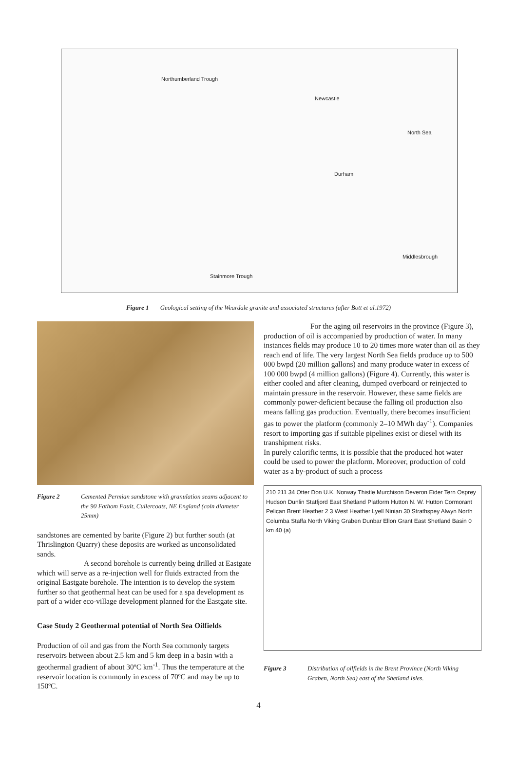Northumberland Trough
Newcastle
North Sea
Durham
Stainmore Trough
Middlesbrough
Figure 1 Geological setting of the Weardale granite and associated structures (after Bott et al.1972)
Figure 2 Cemented Permian sandstone with granulation seams adjacent to the 90 Fathom Fault, Cullercoats, NE England (coin diameter 25mm)
sandstones are cemented by barite (Figure 2) but further south (at Thrislington Quarry) these deposits are worked as unconsolidated sands.
A second borehole is currently being drilled at Eastgate which will serve as a re-injection well for fluids extracted from the original Eastgate borehole. The intention is to develop the system further so that geothermal heat can be used for a spa development as part of a wider eco-village development planned for the Eastgate site.
Case Study 2 Geothermal potential of North Sea Oilfields
Production of oil and gas from the North Sea commonly targets reservoirs between about 2.5 km and 5 km deep in a basin with a geothermal gradient of about 30ºC km<sup>-1</sup>. Thus the temperature at the reservoir location is commonly in excess of 70ºC and may be up to 150ºC.
For the aging oil reservoirs in the province (Figure 3), production of oil is accompanied by production of water. In many instances fields may produce 10 to 20 times more water than oil as they reach end of life. The very largest North Sea fields produce up to 500 000 bwpd (20 million gallons) and many produce water in excess of 100 000 bwpd (4 million gallons) (Figure 4). Currently, this water is either cooled and after cleaning, dumped overboard or reinjected to maintain pressure in the reservoir. However, these same fields are commonly power-deficient because the falling oil production also means falling gas production. Eventually, there becomes insufficient gas to power the platform (commonly 2–10 MWh day<sup>-1</sup>). Companies resort to importing gas if suitable pipelines exist or diesel with its transhipment risks.
In purely calorific terms, it is possible that the produced hot water could be used to power the platform. Moreover, production of cold water as a by-product of such a process
210 211 34 Otter Don U.K. Norway Thistle Murchison Deveron Eider Tern Osprey Hudson Dunlin Statfjord East Shetland Platform Hutton N. W. Hutton Cormorant Pelican Brent Heather 2 3 West Heather Lyell Ninian 30 Strathspey Alwyn North Columba Staffa North Viking Graben Dunbar Ellon Grant East Shetland Basin 0 km 40 (a)
Figure 3 Distribution of oilfields in the Brent Province (North Viking Graben, North Sea) east of the Shetland Isles.
4